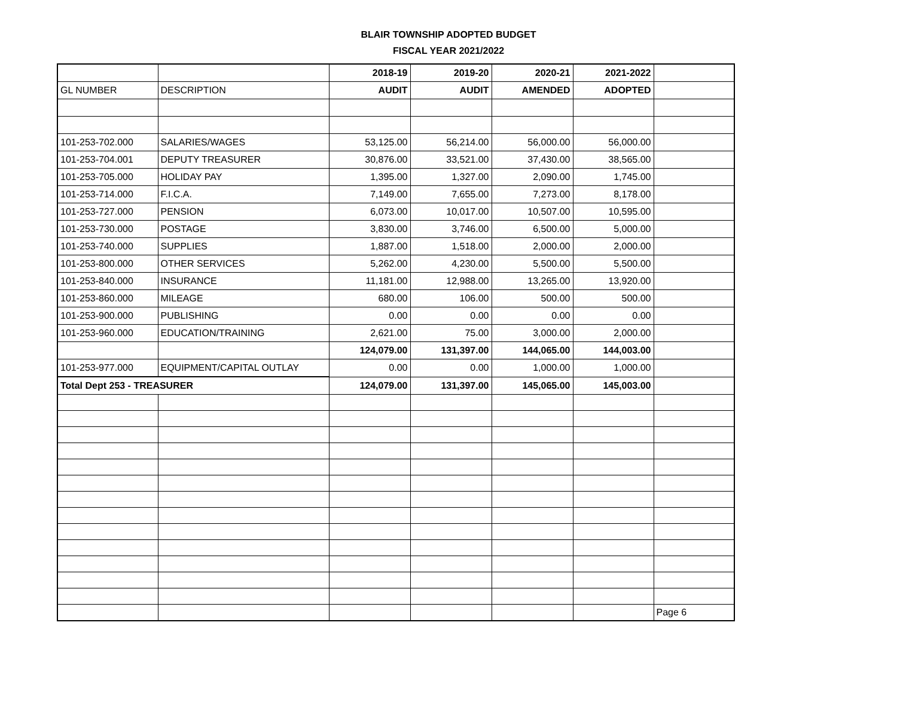BLAIR TOWNSHIP ADOPTED BUDGET
FISCAL YEAR 2021/2022
| | | 2018-19 | 2019-20 | 2020-21 | 2021-2022 | |
| --- | --- | --- | --- | --- | --- | --- |
| GL NUMBER | DESCRIPTION | AUDIT | AUDIT | AMENDED | ADOPTED | |
| 101-253-702.000 | SALARIES/WAGES | 53,125.00 | 56,214.00 | 56,000.00 | 56,000.00 | |
| 101-253-704.001 | DEPUTY TREASURER | 30,876.00 | 33,521.00 | 37,430.00 | 38,565.00 | |
| 101-253-705.000 | HOLIDAY PAY | 1,395.00 | 1,327.00 | 2,090.00 | 1,745.00 | |
| 101-253-714.000 | F.I.C.A. | 7,149.00 | 7,655.00 | 7,273.00 | 8,178.00 | |
| 101-253-727.000 | PENSION | 6,073.00 | 10,017.00 | 10,507.00 | 10,595.00 | |
| 101-253-730.000 | POSTAGE | 3,830.00 | 3,746.00 | 6,500.00 | 5,000.00 | |
| 101-253-740.000 | SUPPLIES | 1,887.00 | 1,518.00 | 2,000.00 | 2,000.00 | |
| 101-253-800.000 | OTHER SERVICES | 5,262.00 | 4,230.00 | 5,500.00 | 5,500.00 | |
| 101-253-840.000 | INSURANCE | 11,181.00 | 12,988.00 | 13,265.00 | 13,920.00 | |
| 101-253-860.000 | MILEAGE | 680.00 | 106.00 | 500.00 | 500.00 | |
| 101-253-900.000 | PUBLISHING | 0.00 | 0.00 | 0.00 | 0.00 | |
| 101-253-960.000 | EDUCATION/TRAINING | 2,621.00 | 75.00 | 3,000.00 | 2,000.00 | |
| | | 124,079.00 | 131,397.00 | 144,065.00 | 144,003.00 | |
| 101-253-977.000 | EQUIPMENT/CAPITAL OUTLAY | 0.00 | 0.00 | 1,000.00 | 1,000.00 | |
| Total Dept 253 - TREASURER | | 124,079.00 | 131,397.00 | 145,065.00 | 145,003.00 | |
| | | | | | | Page 6 |